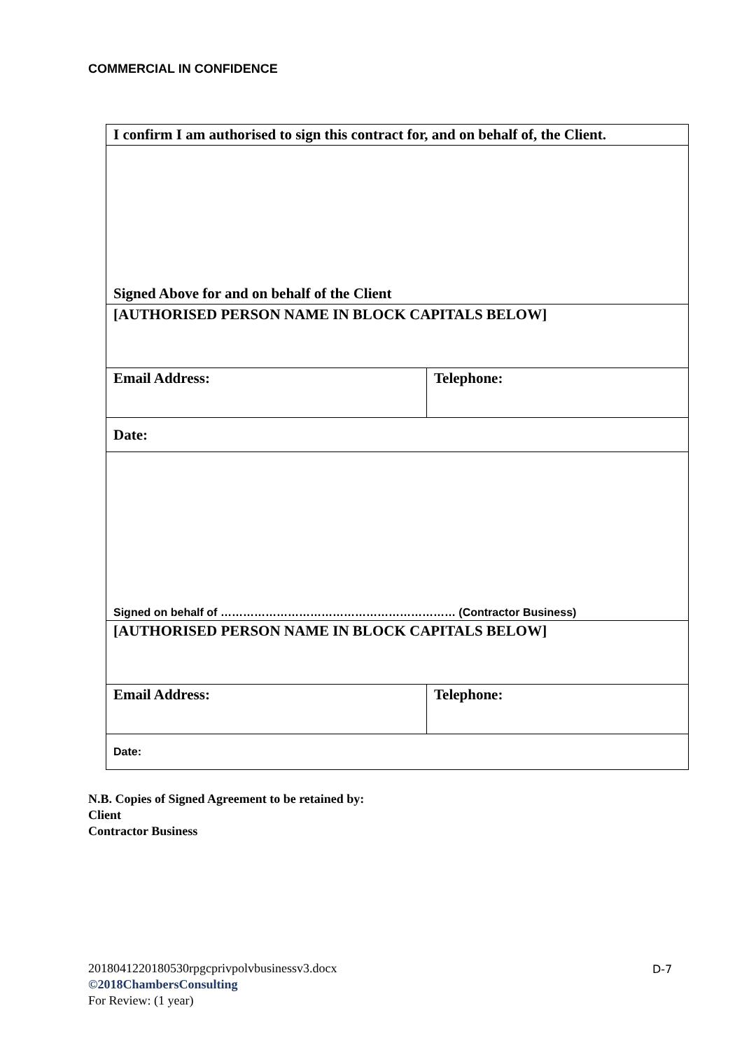COMMERCIAL IN CONFIDENCE
| I confirm I am authorised to sign this contract for, and on behalf of, the Client. | |
| Signed Above for and on behalf of the Client | |
| [AUTHORISED PERSON NAME IN BLOCK CAPITALS BELOW] | |
| Email Address: | Telephone: |
| Date: | |
| Signed on behalf of ……………………………………………………… (Contractor Business) | |
| [AUTHORISED PERSON NAME IN BLOCK CAPITALS BELOW] | |
| Email Address: | Telephone: |
| Date: | |
N.B. Copies of Signed Agreement to be retained by:
Client
Contractor Business
2018041220180530rpgcprivpolvbusinessv3.docx
©2018ChambersConsulting
For Review: (1 year)
D-7